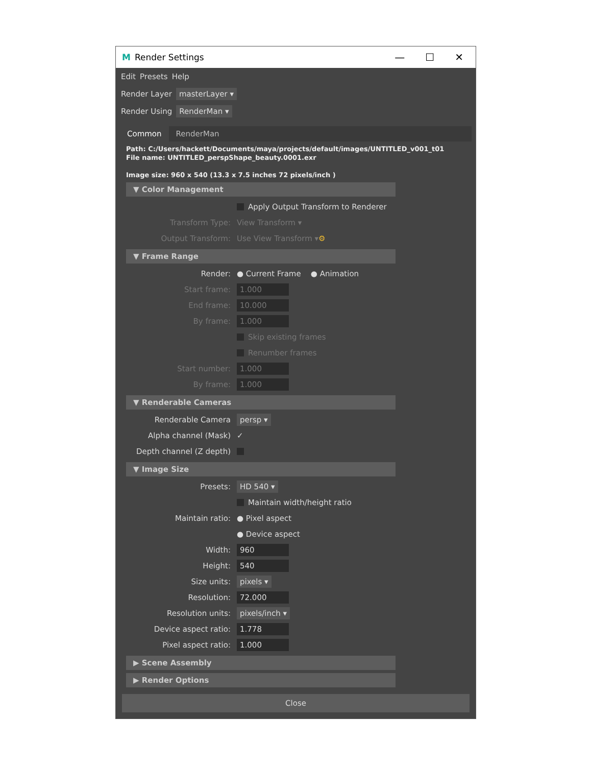M Render Settings — ☐ ✕
Edit Presets Help
Render Layer masterLayer ▾
Render Using RenderMan ▾
Common RenderMan
Path: C:/Users/hackett/Documents/maya/projects/default/images/UNTITLED_v001_t01
File name: UNTITLED_perspShape_beauty.0001.exr
Image size: 960 x 540 (13.3 x 7.5 inches 72 pixels/inch )
▼ Color Management
Apply Output Transform to Renderer
Transform Type: View Transform ▾
Output Transform: Use View Transform ▾ ⚙
▼ Frame Range
Render: ● Current Frame ● Animation
Start frame: 1.000
End frame: 10.000
By frame: 1.000
Skip existing frames
Renumber frames
Start number: 1.000
By frame: 1.000
▼ Renderable Cameras
Renderable Camera persp ▾
Alpha channel (Mask) ✓
Depth channel (Z depth)
▼ Image Size
Presets: HD 540 ▾
Maintain width/height ratio
Maintain ratio: ● Pixel aspect
● Device aspect
Width: 960
Height: 540
Size units: pixels ▾
Resolution: 72.000
Resolution units: pixels/inch ▾
Device aspect ratio: 1.778
Pixel aspect ratio: 1.000
▶ Scene Assembly
▶ Render Options
Close